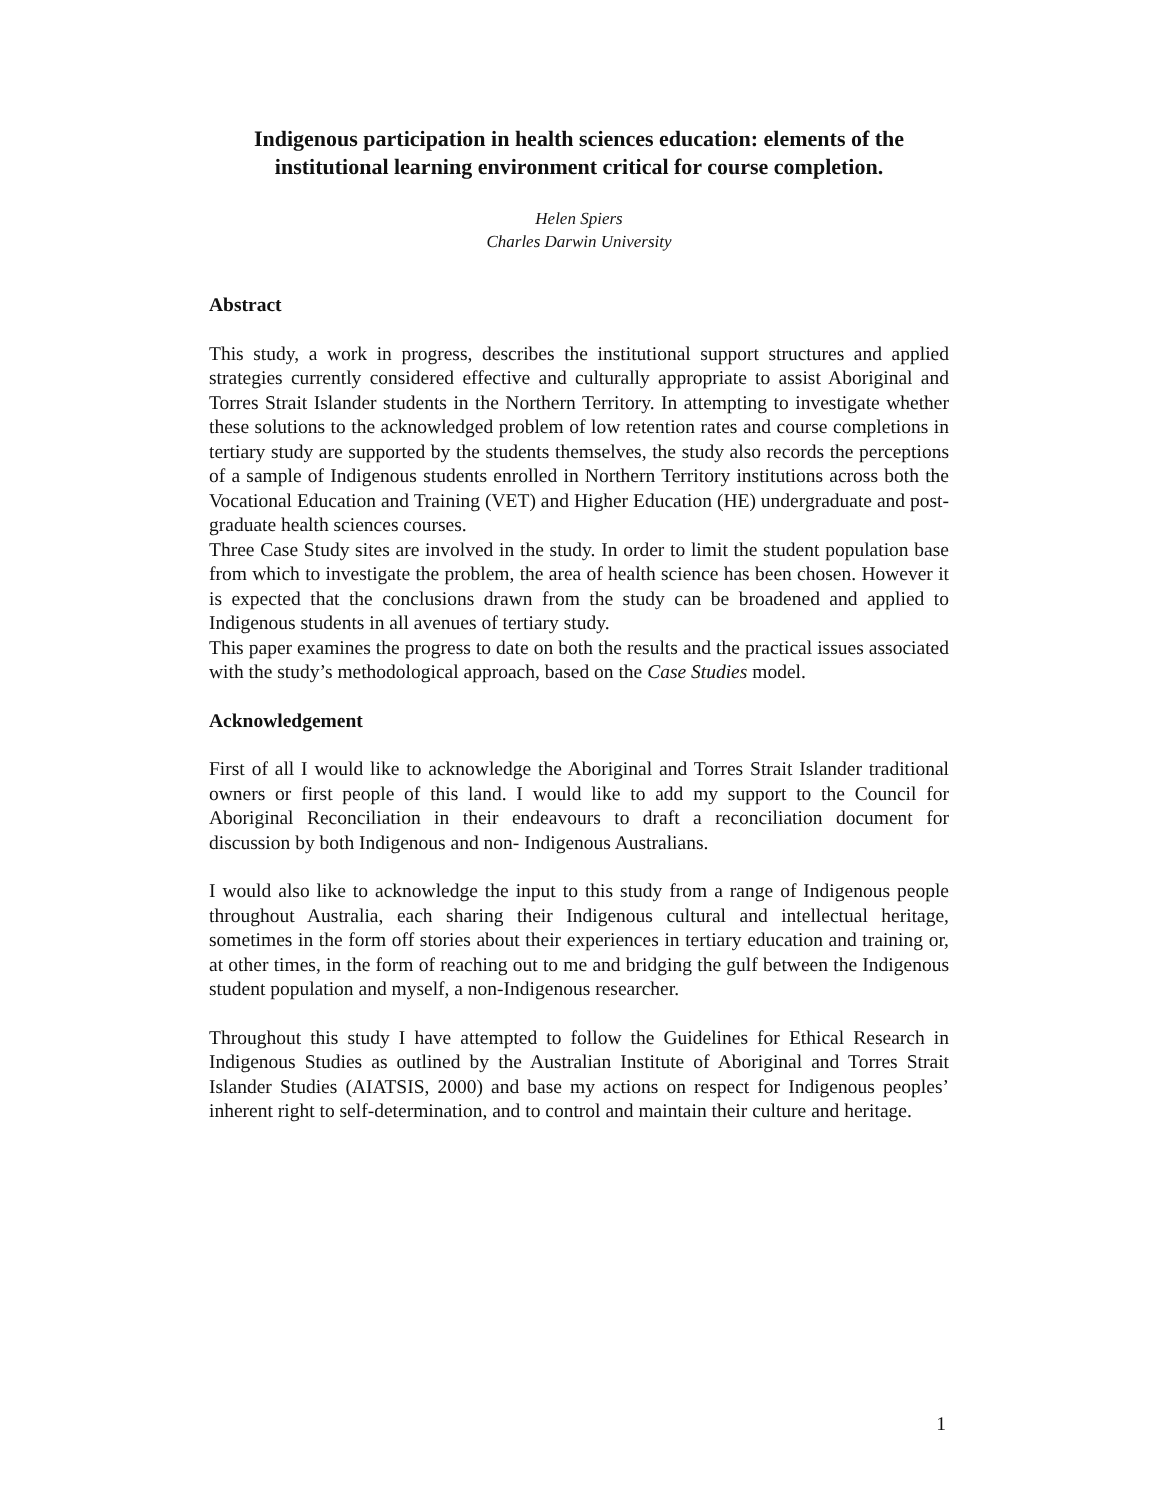Indigenous participation in health sciences education: elements of the institutional learning environment critical for course completion.
Helen Spiers
Charles Darwin University
Abstract
This study, a work in progress, describes the institutional support structures and applied strategies currently considered effective and culturally appropriate to assist Aboriginal and Torres Strait Islander students in the Northern Territory. In attempting to investigate whether these solutions to the acknowledged problem of low retention rates and course completions in tertiary study are supported by the students themselves, the study also records the perceptions of a sample of Indigenous students enrolled in Northern Territory institutions across both the Vocational Education and Training (VET) and Higher Education (HE) undergraduate and post-graduate health sciences courses.
Three Case Study sites are involved in the study. In order to limit the student population base from which to investigate the problem, the area of health science has been chosen. However it is expected that the conclusions drawn from the study can be broadened and applied to Indigenous students in all avenues of tertiary study.
This paper examines the progress to date on both the results and the practical issues associated with the study’s methodological approach, based on the Case Studies model.
Acknowledgement
First of all I would like to acknowledge the Aboriginal and Torres Strait Islander traditional owners or first people of this land. I would like to add my support to the Council for Aboriginal Reconciliation in their endeavours to draft a reconciliation document for discussion by both Indigenous and non- Indigenous Australians.
I would also like to acknowledge the input to this study from a range of Indigenous people throughout Australia, each sharing their Indigenous cultural and intellectual heritage, sometimes in the form off stories about their experiences in tertiary education and training or, at other times, in the form of reaching out to me and bridging the gulf between the Indigenous student population and myself, a non-Indigenous researcher.
Throughout this study I have attempted to follow the Guidelines for Ethical Research in Indigenous Studies as outlined by the Australian Institute of Aboriginal and Torres Strait Islander Studies (AIATSIS, 2000) and base my actions on respect for Indigenous peoples’ inherent right to self-determination, and to control and maintain their culture and heritage.
1